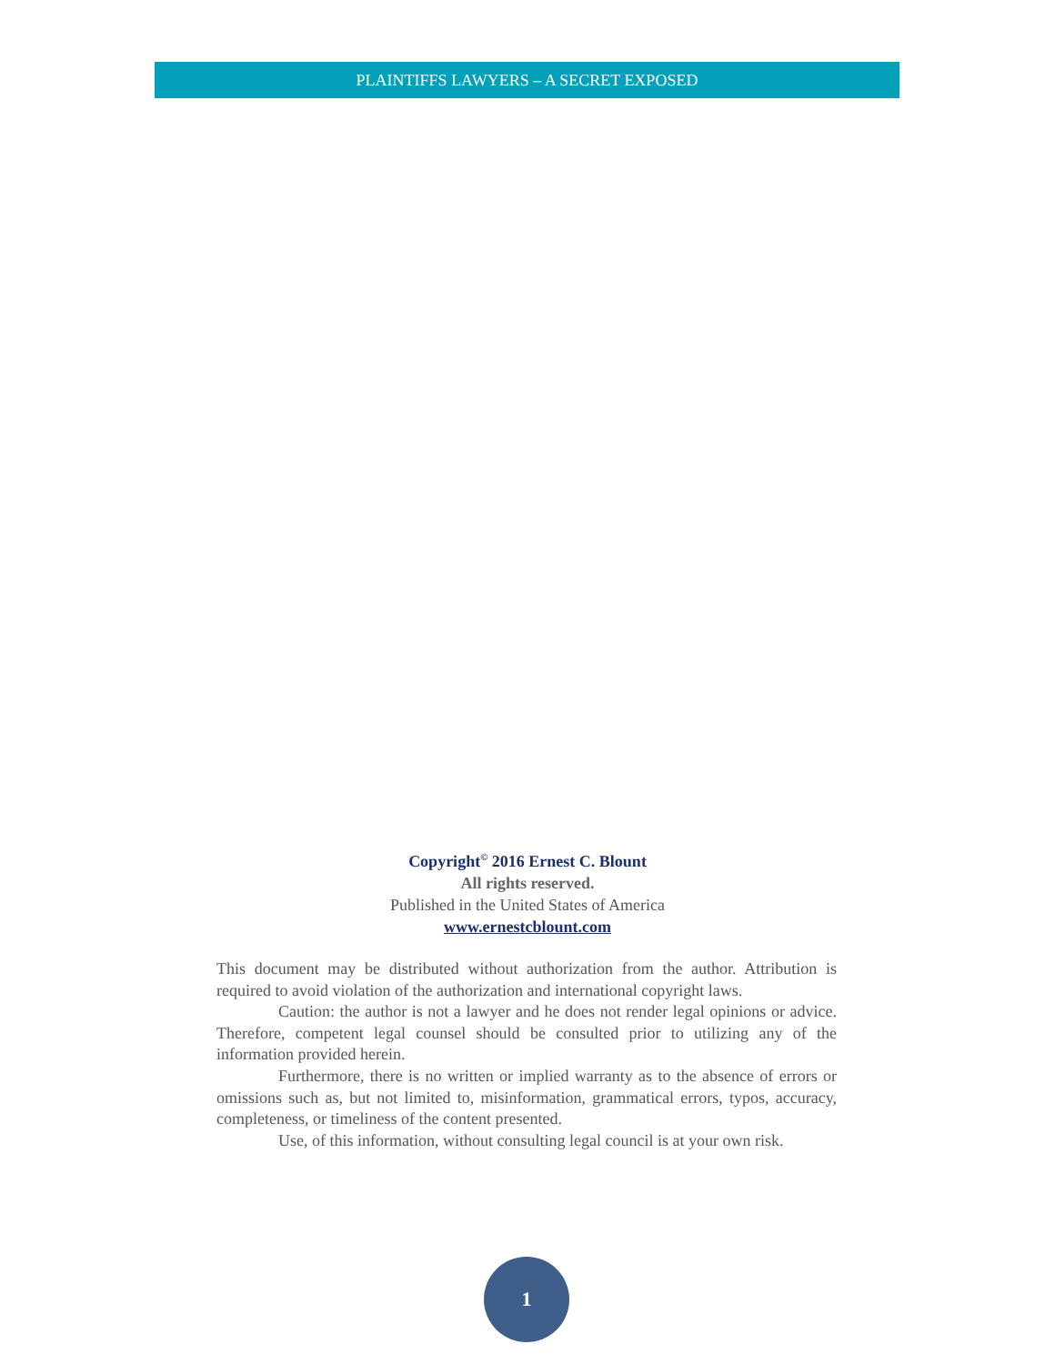PLAINTIFFS LAWYERS – A SECRET EXPOSED
Copyright<sup>©</sup> 2016 Ernest C. Blount
All rights reserved.
Published in the United States of America
www.ernestcblount.com
This document may be distributed without authorization from the author. Attribution is required to avoid violation of the authorization and international copyright laws.
Caution: the author is not a lawyer and he does not render legal opinions or advice. Therefore, competent legal counsel should be consulted prior to utilizing any of the information provided herein.
Furthermore, there is no written or implied warranty as to the absence of errors or omissions such as, but not limited to, misinformation, grammatical errors, typos, accuracy, completeness, or timeliness of the content presented.
Use, of this information, without consulting legal council is at your own risk.
1